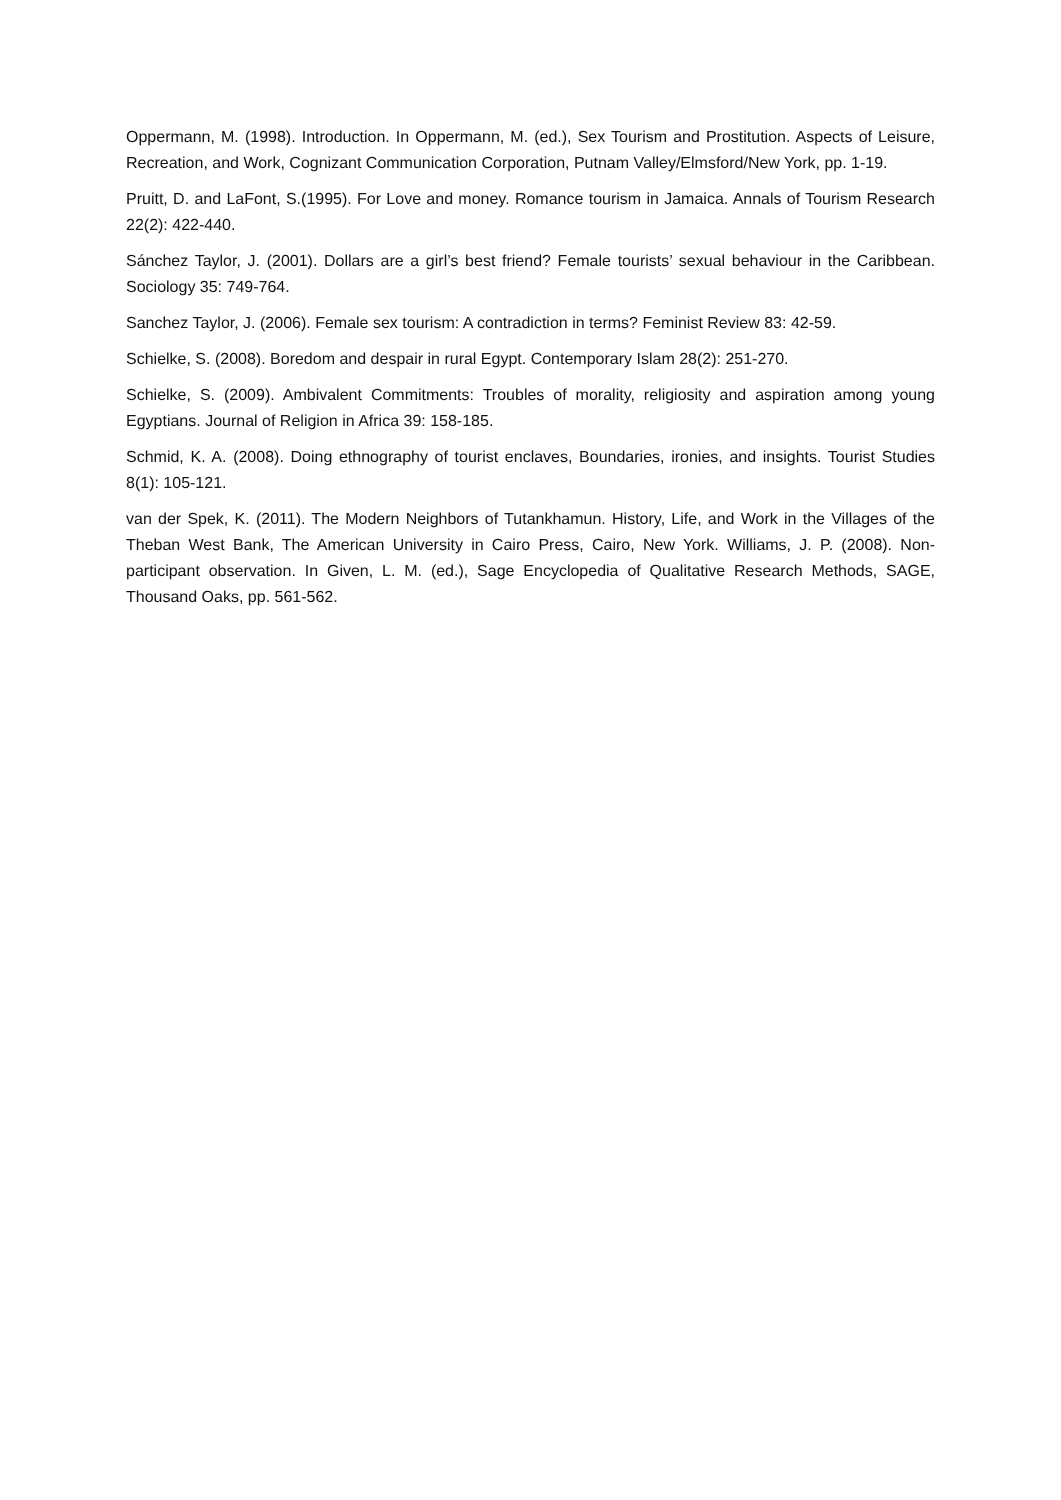Oppermann, M. (1998). Introduction. In Oppermann, M. (ed.), Sex Tourism and Prostitution. Aspects of Leisure, Recreation, and Work, Cognizant Communication Corporation, Putnam Valley/Elmsford/New York, pp. 1-19.
Pruitt, D. and LaFont, S.(1995). For Love and money. Romance tourism in Jamaica. Annals of Tourism Research 22(2): 422-440.
Sánchez Taylor, J. (2001). Dollars are a girl’s best friend? Female tourists’ sexual behaviour in the Caribbean. Sociology 35: 749-764.
Sanchez Taylor, J. (2006). Female sex tourism: A contradiction in terms? Feminist Review 83: 42-59.
Schielke, S. (2008). Boredom and despair in rural Egypt. Contemporary Islam 28(2): 251-270.
Schielke, S. (2009). Ambivalent Commitments: Troubles of morality, religiosity and aspiration among young Egyptians. Journal of Religion in Africa 39: 158-185.
Schmid, K. A. (2008). Doing ethnography of tourist enclaves, Boundaries, ironies, and insights. Tourist Studies 8(1): 105-121.
van der Spek, K. (2011). The Modern Neighbors of Tutankhamun. History, Life, and Work in the Villages of the Theban West Bank, The American University in Cairo Press, Cairo, New York. Williams, J. P. (2008). Non-participant observation. In Given, L. M. (ed.), Sage Encyclopedia of Qualitative Research Methods, SAGE, Thousand Oaks, pp. 561-562.